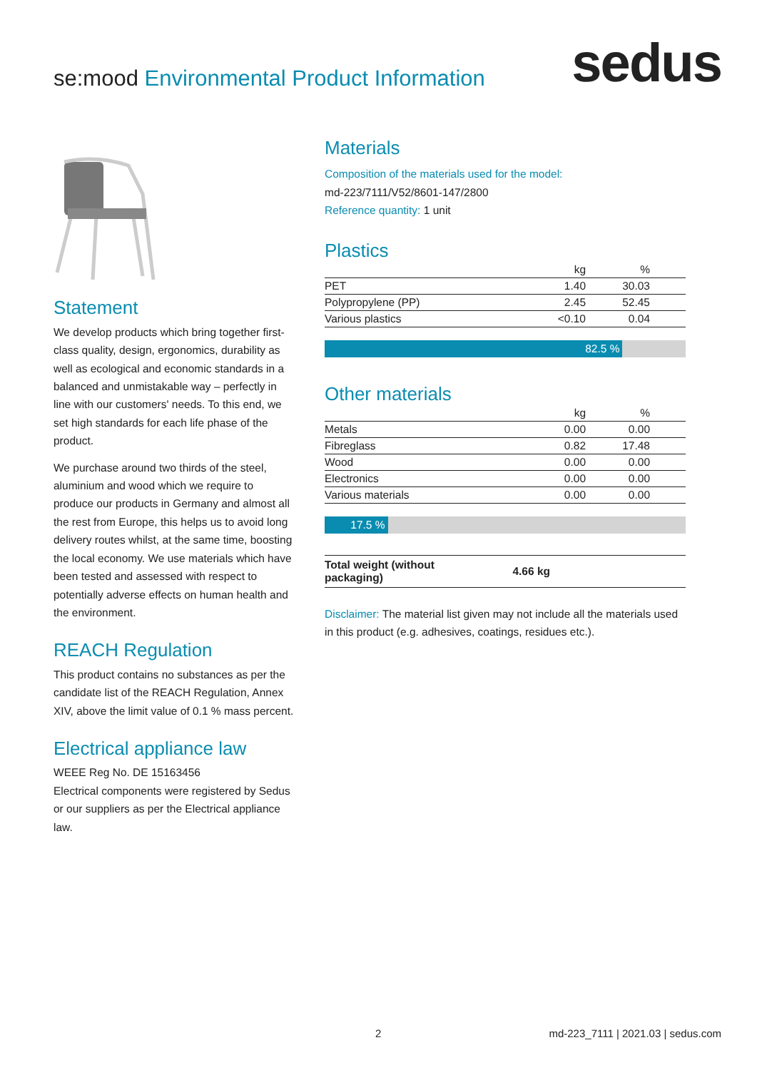se:mood Environmental Product Information
sedus
Statement
We develop products which bring together first-class quality, design, ergonomics, durability as well as ecological and economic standards in a balanced and unmistakable way – perfectly in line with our customers' needs. To this end, we set high standards for each life phase of the product.
We purchase around two thirds of the steel, aluminium and wood which we require to produce our products in Germany and almost all the rest from Europe, this helps us to avoid long delivery routes whilst, at the same time, boosting the local economy. We use materials which have been tested and assessed with respect to potentially adverse effects on human health and the environment.
REACH Regulation
This product contains no substances as per the candidate list of the REACH Regulation, Annex XIV, above the limit value of 0.1 % mass percent.
Electrical appliance law
WEEE Reg No. DE 15163456
Electrical components were registered by Sedus or our suppliers as per the Electrical appliance law.
Materials
Composition of the materials used for the model:
md-223/7111/V52/8601-147/2800
Reference quantity: 1 unit
Plastics
| | kg | % |
| --- | --- | --- |
| PET | 1.40 | 30.03 |
| Polypropylene (PP) | 2.45 | 52.45 |
| Various plastics | <0.10 | 0.04 |
82.5 %
Other materials
| | kg | % |
| --- | --- | --- |
| Metals | 0.00 | 0.00 |
| Fibreglass | 0.82 | 17.48 |
| Wood | 0.00 | 0.00 |
| Electronics | 0.00 | 0.00 |
| Various materials | 0.00 | 0.00 |
17.5 %
| Total weight (without packaging) | 4.66 kg | |
Disclaimer: The material list given may not include all the materials used in this product (e.g. adhesives, coatings, residues etc.).
2 md-223_7111 | 2021.03 | sedus.com